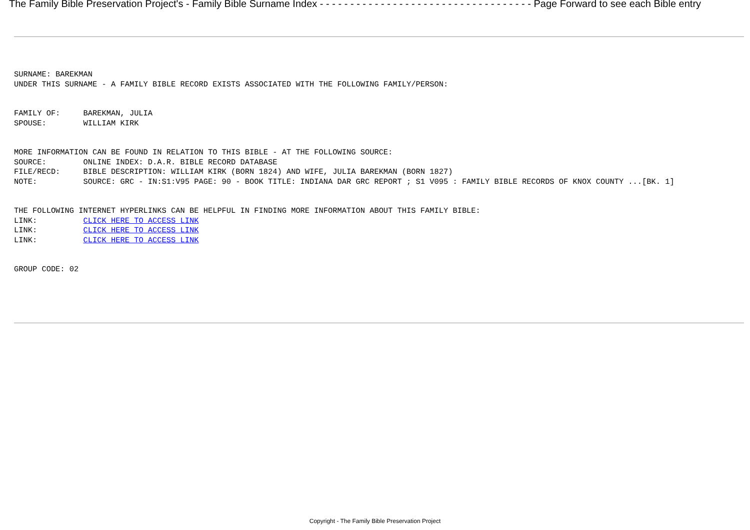The Family Bible Preservation Project's - Family Bible Surname Index - - - - - - - - - - - - - - - - - - - - - - - - - - - - - - - - - - - Page Forward to see each Bible entry
SURNAME: BAREKMAN UNDER THIS SURNAME - A FAMILY BIBLE RECORD EXISTS ASSOCIATED WITH THE FOLLOWING FAMILY/PERSON: FAMILY OF: BAREKMAN, JULIA SPOUSE: WILLIAM KIRK MORE INFORMATION CAN BE FOUND IN RELATION TO THIS BIBLE - AT THE FOLLOWING SOURCE: SOURCE: ONLINE INDEX: D.A.R. BIBLE RECORD DATABASE FILE/RECD: BIBLE DESCRIPTION: WILLIAM KIRK (BORN 1824) AND WIFE, JULIA BAREKMAN (BORN 1827) NOTE: SOURCE: GRC - IN:S1:V95 PAGE: 90 - BOOK TITLE: INDIANA DAR GRC REPORT ; S1 V095 : FAMILY BIBLE RECORDS OF KNOX COUNTY ...[BK. 1] THE FOLLOWING INTERNET HYPERLINKS CAN BE HELPFUL IN FINDING MORE INFORMATION ABOUT THIS FAMILY BIBLE: LINK: CLICK HERE TO ACCESS LINK LINK: CLICK HERE TO ACCESS LINK LINK: CLICK HERE TO ACCESS LINK GROUP CODE: 02
Copyright - The Family Bible Preservation Project